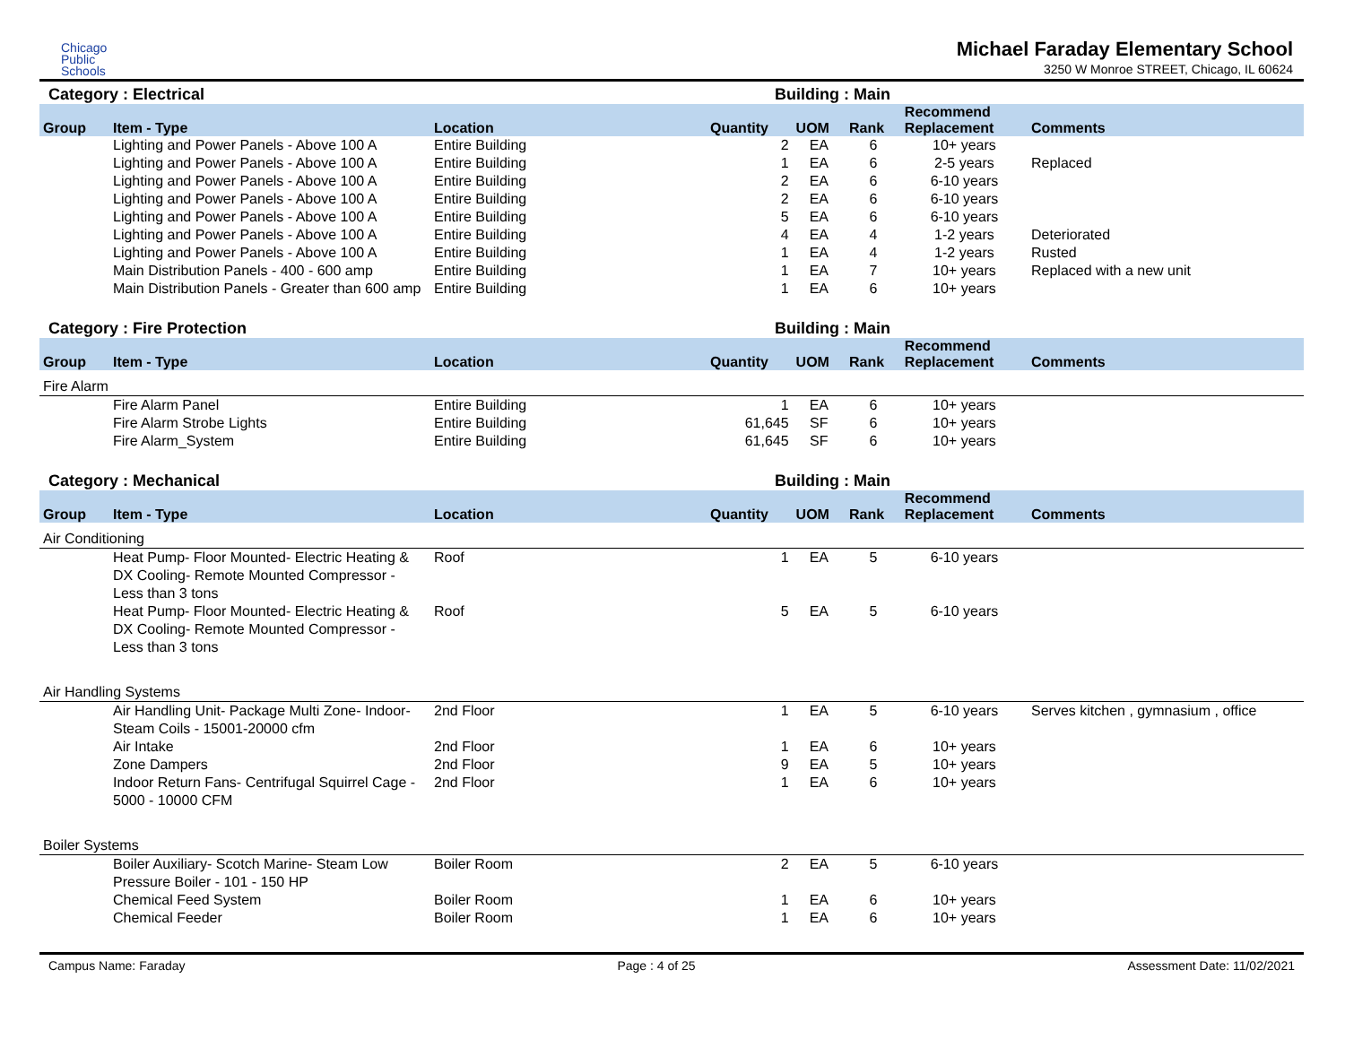Chicago
Public
Schools
Michael Faraday Elementary School
3250 W Monroe STREET, Chicago, IL 60624
Category : Electrical Building : Main
| Group | Item - Type | Location | Quantity | UOM | Rank | Recommend Replacement | Comments |
| --- | --- | --- | --- | --- | --- | --- | --- |
| | Lighting and Power Panels - Above 100 A | Entire Building | 2 | EA | 6 | 10+ years | |
| | Lighting and Power Panels - Above 100 A | Entire Building | 1 | EA | 6 | 2-5 years | Replaced |
| | Lighting and Power Panels - Above 100 A | Entire Building | 2 | EA | 6 | 6-10 years | |
| | Lighting and Power Panels - Above 100 A | Entire Building | 2 | EA | 6 | 6-10 years | |
| | Lighting and Power Panels - Above 100 A | Entire Building | 5 | EA | 6 | 6-10 years | |
| | Lighting and Power Panels - Above 100 A | Entire Building | 4 | EA | 4 | 1-2 years | Deteriorated |
| | Lighting and Power Panels - Above 100 A | Entire Building | 1 | EA | 4 | 1-2 years | Rusted |
| | Main Distribution Panels - 400 - 600 amp | Entire Building | 1 | EA | 7 | 10+ years | Replaced with a new unit |
| | Main Distribution Panels - Greater than 600 amp | Entire Building | 1 | EA | 6 | 10+ years | |
Category : Fire Protection Building : Main
| Group | Item - Type | Location | Quantity | UOM | Rank | Recommend Replacement | Comments |
| --- | --- | --- | --- | --- | --- | --- | --- |
| Fire Alarm | | | | | | | |
| | Fire Alarm Panel | Entire Building | 1 | EA | 6 | 10+ years | |
| | Fire Alarm Strobe Lights | Entire Building | 61,645 | SF | 6 | 10+ years | |
| | Fire Alarm_System | Entire Building | 61,645 | SF | 6 | 10+ years | |
Category : Mechanical Building : Main
| Group | Item - Type | Location | Quantity | UOM | Rank | Recommend Replacement | Comments |
| --- | --- | --- | --- | --- | --- | --- | --- |
| Air Conditioning | | | | | | | |
| | Heat Pump- Floor Mounted- Electric Heating & DX Cooling- Remote Mounted Compressor - Less than 3 tons | Roof | 1 | EA | 5 | 6-10 years | |
| | Heat Pump- Floor Mounted- Electric Heating & DX Cooling- Remote Mounted Compressor - Less than 3 tons | Roof | 5 | EA | 5 | 6-10 years | |
| Air Handling Systems | | | | | | | |
| | Air Handling Unit- Package Multi Zone- Indoor- Steam Coils - 15001-20000 cfm | 2nd Floor | 1 | EA | 5 | 6-10 years | Serves kitchen , gymnasium , office |
| | Air Intake | 2nd Floor | 1 | EA | 6 | 10+ years | |
| | Zone Dampers | 2nd Floor | 9 | EA | 5 | 10+ years | |
| | Indoor Return Fans- Centrifugal Squirrel Cage - 5000 - 10000 CFM | 2nd Floor | 1 | EA | 6 | 10+ years | |
| Boiler Systems | | | | | | | |
| | Boiler Auxiliary- Scotch Marine- Steam Low Pressure Boiler - 101 - 150 HP | Boiler Room | 2 | EA | 5 | 6-10 years | |
| | Chemical Feed System | Boiler Room | 1 | EA | 6 | 10+ years | |
| | Chemical Feeder | Boiler Room | 1 | EA | 6 | 10+ years | |
Campus Name: Faraday Page : 4 of 25 Assessment Date: 11/02/2021